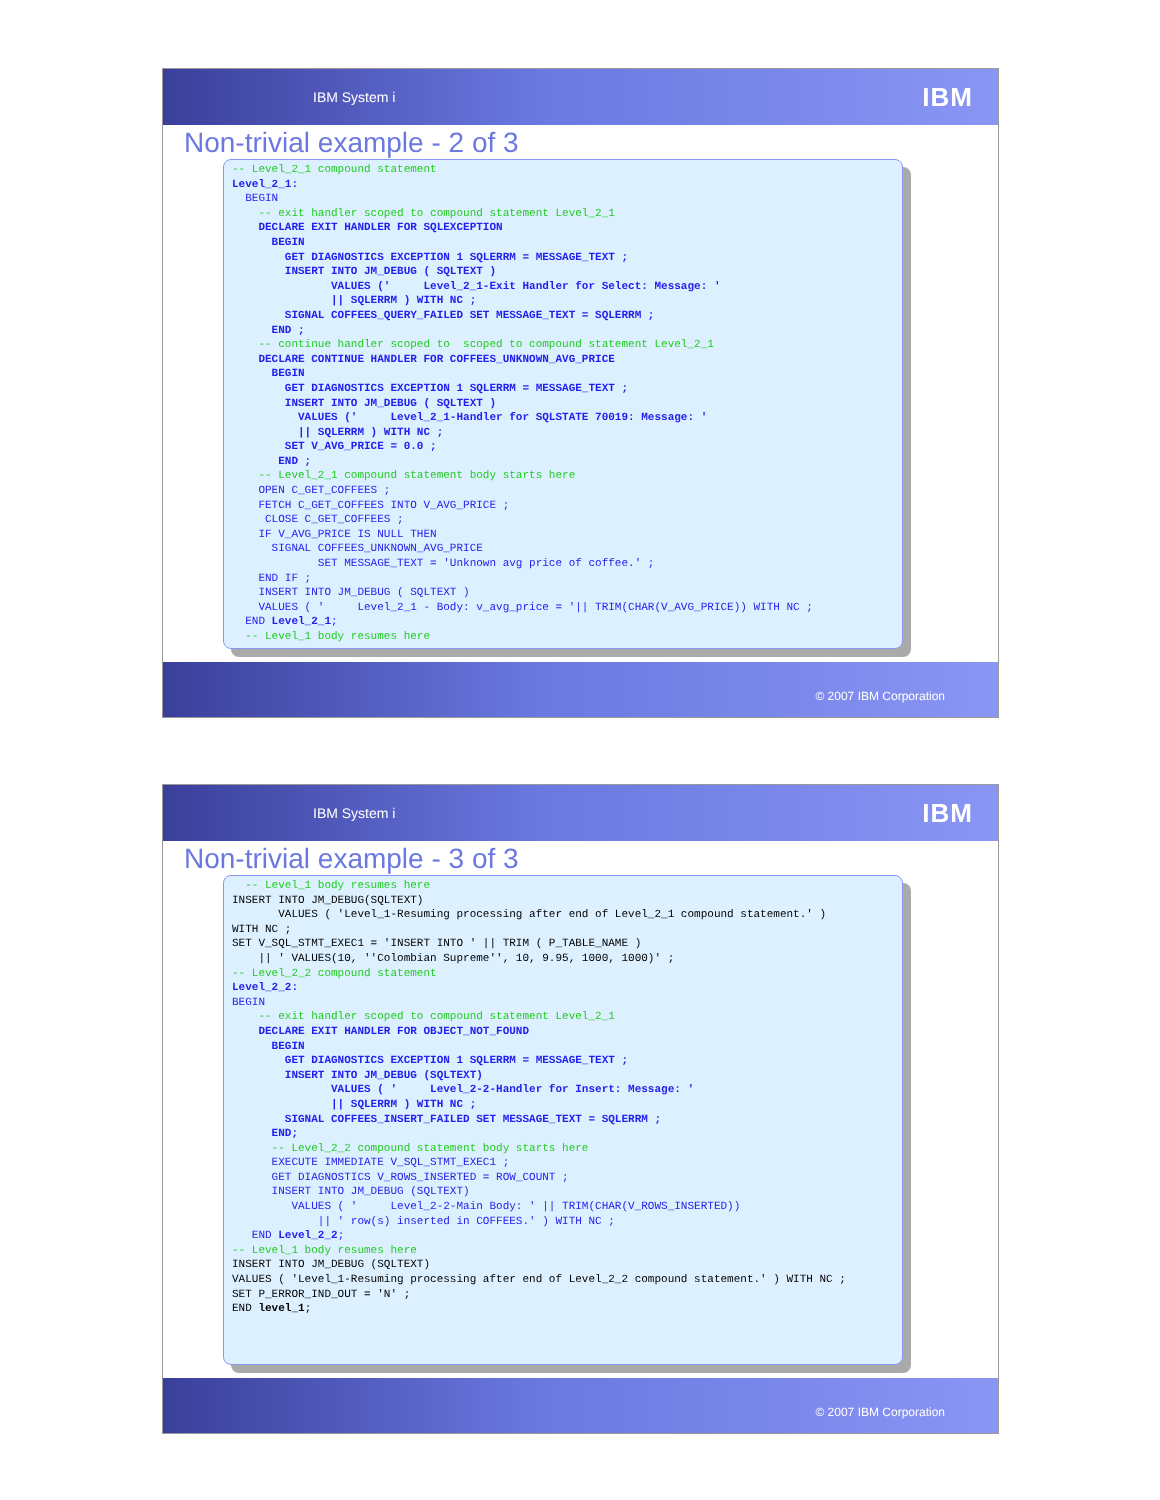IBM System i IBM
Non-trivial example - 2 of 3
-- Level_2_1 compound statement Level_2_1: BEGIN -- exit handler scoped to compound statement Level_2_1 DECLARE EXIT HANDLER FOR SQLEXCEPTION BEGIN GET DIAGNOSTICS EXCEPTION 1 SQLERRM = MESSAGE_TEXT ; INSERT INTO JM_DEBUG ( SQLTEXT ) VALUES (' Level_2_1-Exit Handler for Select: Message: ' || SQLERRM ) WITH NC ; SIGNAL COFFEES_QUERY_FAILED SET MESSAGE_TEXT = SQLERRM ; END ; -- continue handler scoped to scoped to compound statement Level_2_1 DECLARE CONTINUE HANDLER FOR COFFEES_UNKNOWN_AVG_PRICE BEGIN GET DIAGNOSTICS EXCEPTION 1 SQLERRM = MESSAGE_TEXT ; INSERT INTO JM_DEBUG ( SQLTEXT ) VALUES (' Level_2_1-Handler for SQLSTATE 70019: Message: ' || SQLERRM ) WITH NC ; SET V_AVG_PRICE = 0.0 ; END ; -- Level_2_1 compound statement body starts here OPEN C_GET_COFFEES ; FETCH C_GET_COFFEES INTO V_AVG_PRICE ; CLOSE C_GET_COFFEES ; IF V_AVG_PRICE IS NULL THEN SIGNAL COFFEES_UNKNOWN_AVG_PRICE SET MESSAGE_TEXT = 'Unknown avg price of coffee.' ; END IF ; INSERT INTO JM_DEBUG ( SQLTEXT ) VALUES ( ' Level_2_1 - Body: v_avg_price = '|| TRIM(CHAR(V_AVG_PRICE)) WITH NC ; END Level_2_1; -- Level_1 body resumes here
© 2007 IBM Corporation
IBM System i IBM
Non-trivial example - 3 of 3
-- Level_1 body resumes here INSERT INTO JM_DEBUG(SQLTEXT) VALUES ( 'Level_1-Resuming processing after end of Level_2_1 compound statement.' ) WITH NC ; SET V_SQL_STMT_EXEC1 = 'INSERT INTO ' || TRIM ( P_TABLE_NAME ) || ' VALUES(10, ''Colombian Supreme'', 10, 9.95, 1000, 1000)' ; -- Level_2_2 compound statement Level_2_2: BEGIN -- exit handler scoped to compound statement Level_2_1 DECLARE EXIT HANDLER FOR OBJECT_NOT_FOUND BEGIN GET DIAGNOSTICS EXCEPTION 1 SQLERRM = MESSAGE_TEXT ; INSERT INTO JM_DEBUG (SQLTEXT) VALUES ( ' Level_2-2-Handler for Insert: Message: ' || SQLERRM ) WITH NC ; SIGNAL COFFEES_INSERT_FAILED SET MESSAGE_TEXT = SQLERRM ; END; -- Level_2_2 compound statement body starts here EXECUTE IMMEDIATE V_SQL_STMT_EXEC1 ; GET DIAGNOSTICS V_ROWS_INSERTED = ROW_COUNT ; INSERT INTO JM_DEBUG (SQLTEXT) VALUES ( ' Level_2-2-Main Body: ' || TRIM(CHAR(V_ROWS_INSERTED)) || ' row(s) inserted in COFFEES.' ) WITH NC ; END Level_2_2; -- Level_1 body resumes here INSERT INTO JM_DEBUG (SQLTEXT) VALUES ( 'Level_1-Resuming processing after end of Level_2_2 compound statement.' ) WITH NC ; SET P_ERROR_IND_OUT = 'N' ; END level_1;
© 2007 IBM Corporation